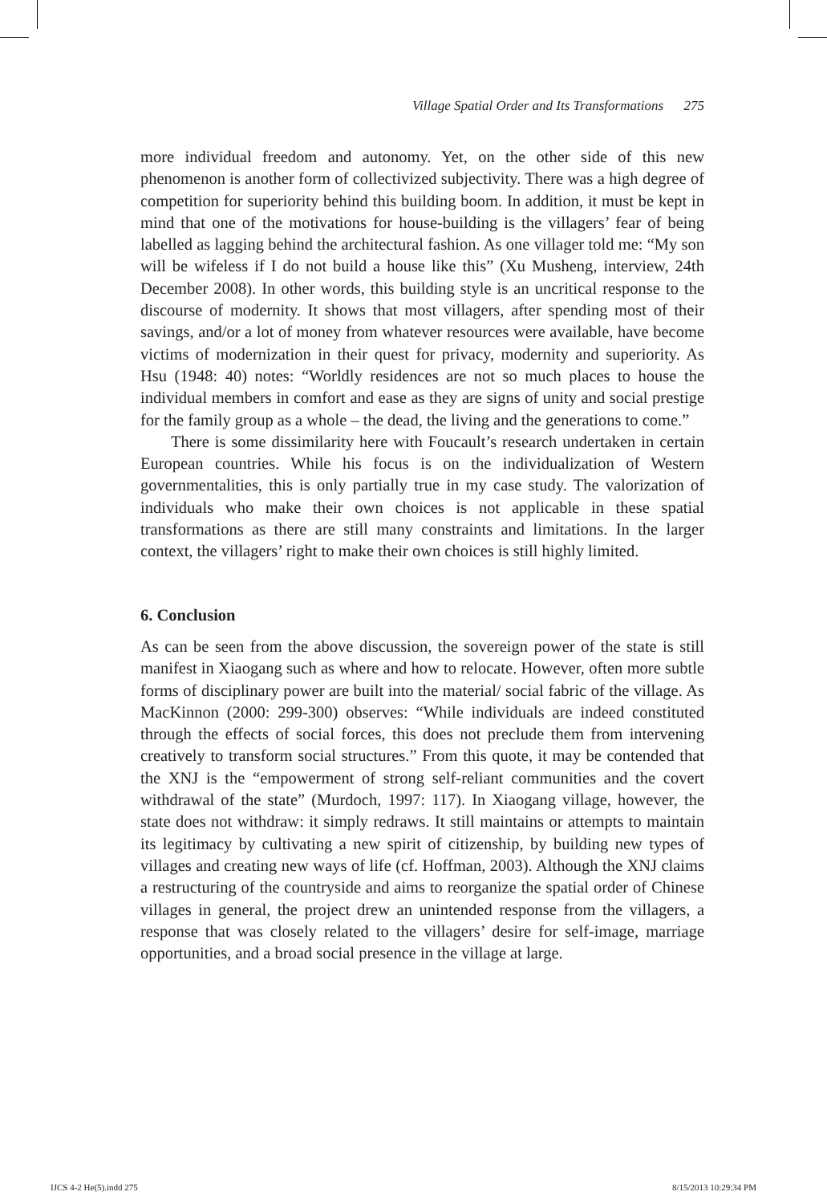Village Spatial Order and Its Transformations 275
more individual freedom and autonomy. Yet, on the other side of this new phenomenon is another form of collectivized subjectivity. There was a high degree of competition for superiority behind this building boom. In addition, it must be kept in mind that one of the motivations for house-building is the villagers’ fear of being labelled as lagging behind the architectural fashion. As one villager told me: “My son will be wifeless if I do not build a house like this” (Xu Musheng, interview, 24th December 2008). In other words, this building style is an uncritical response to the discourse of modernity. It shows that most villagers, after spending most of their savings, and/or a lot of money from whatever resources were available, have become victims of modernization in their quest for privacy, modernity and superiority. As Hsu (1948: 40) notes: “Worldly residences are not so much places to house the individual members in comfort and ease as they are signs of unity and social prestige for the family group as a whole – the dead, the living and the generations to come.”
There is some dissimilarity here with Foucault’s research undertaken in certain European countries. While his focus is on the individualization of Western governmentalities, this is only partially true in my case study. The valorization of individuals who make their own choices is not applicable in these spatial transformations as there are still many constraints and limitations. In the larger context, the villagers’ right to make their own choices is still highly limited.
6. Conclusion
As can be seen from the above discussion, the sovereign power of the state is still manifest in Xiaogang such as where and how to relocate. However, often more subtle forms of disciplinary power are built into the material/ social fabric of the village. As MacKinnon (2000: 299-300) observes: “While individuals are indeed constituted through the effects of social forces, this does not preclude them from intervening creatively to transform social structures.” From this quote, it may be contended that the XNJ is the “empowerment of strong self-reliant communities and the covert withdrawal of the state” (Murdoch, 1997: 117). In Xiaogang village, however, the state does not withdraw: it simply redraws. It still maintains or attempts to maintain its legitimacy by cultivating a new spirit of citizenship, by building new types of villages and creating new ways of life (cf. Hoffman, 2003). Although the XNJ claims a restructuring of the countryside and aims to reorganize the spatial order of Chinese villages in general, the project drew an unintended response from the villagers, a response that was closely related to the villagers’ desire for self-image, marriage opportunities, and a broad social presence in the village at large.
IJCS 4-2 He(5).indd 275 8/15/2013 10:29:34 PM